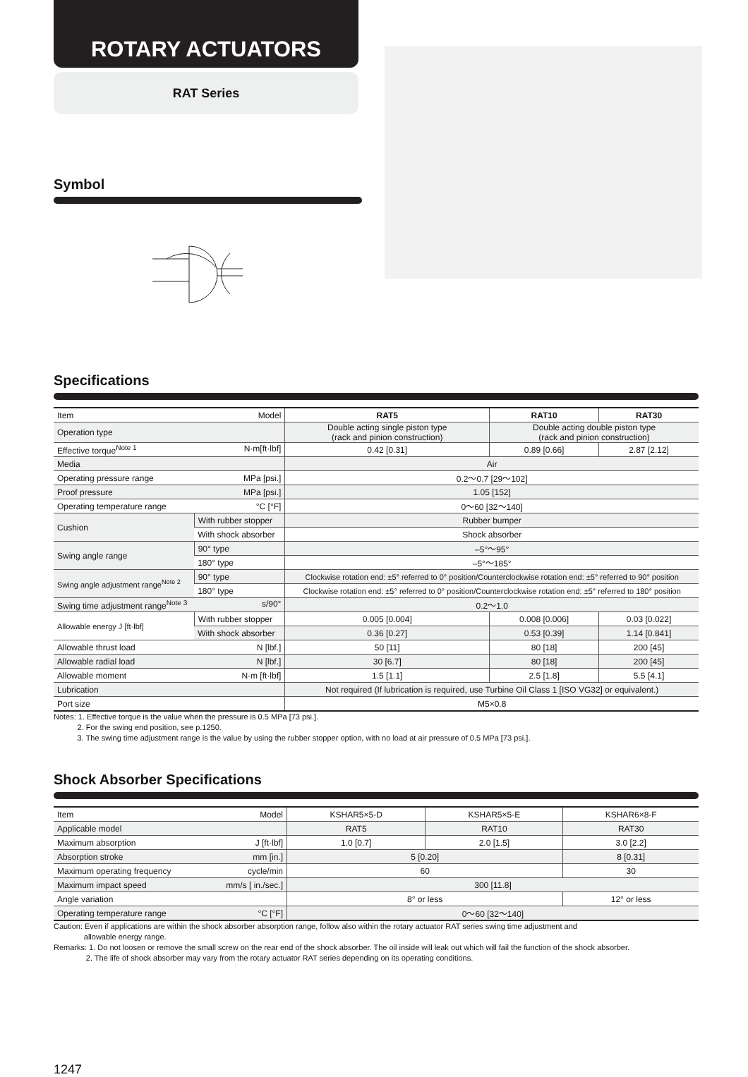ROTARY ACTUATORS
RAT Series
Symbol
Specifications
| Item Model | | RAT5 | RAT10 | RAT30 |
| --- | --- | --- | --- | --- |
| Operation type | | Double acting single piston type (rack and pinion construction) | Double acting double piston type (rack and pinion construction) | |
| Effective torque<sup>Note 1</sup> N·m[ft·lbf] | | 0.42 [0.31] | 0.89 [0.66] | 2.87 [2.12] |
| Media | | Air | | |
| Operating pressure range MPa [psi.] | | 0.2～0.7 [29～102] | | |
| Proof pressure MPa [psi.] | | 1.05 [152] | | |
| Operating temperature range °C [°F] | | 0～60 [32～140] | | |
| Cushion | With rubber stopper | Rubber bumper | | |
| | With shock absorber | Shock absorber | | |
| Swing angle range | 90° type | –5°～95° | | |
| | 180° type | –5°～185° | | |
| Swing angle adjustment range<sup>Note 2</sup> | 90° type | Clockwise rotation end: ±5° referred to 0° position/Counterclockwise rotation end: ±5° referred to 90° position | | |
| | 180° type | Clockwise rotation end: ±5° referred to 0° position/Counterclockwise rotation end: ±5° referred to 180° position | | |
| Swing time adjustment range<sup>Note 3</sup> s/90° | | 0.2～1.0 | | |
| Allowable energy J [ft·lbf] | With rubber stopper | 0.005 [0.004] | 0.008 [0.006] | 0.03 [0.022] |
| | With shock absorber | 0.36 [0.27] | 0.53 [0.39] | 1.14 [0.841] |
| Allowable thrust load N [lbf.] | | 50 [11] | 80 [18] | 200 [45] |
| Allowable radial load N [lbf.] | | 30 [6.7] | 80 [18] | 200 [45] |
| Allowable moment N·m [ft·lbf] | | 1.5 [1.1] | 2.5 [1.8] | 5.5 [4.1] |
| Lubrication | | Not required (If lubrication is required, use Turbine Oil Class 1 [ISO VG32] or equivalent.) | | |
| Port size | | M5×0.8 | | |
Notes: 1. Effective torque is the value when the pressure is 0.5 MPa [73 psi.].
2. For the swing end position, see p.1250.
3. The swing time adjustment range is the value by using the rubber stopper option, with no load at air pressure of 0.5 MPa [73 psi.].
Shock Absorber Specifications
| Item Model | KSHAR5×5-D | KSHAR5×5-E | KSHAR6×8-F |
| --- | --- | --- | --- |
| Applicable model | RAT5 | RAT10 | RAT30 |
| Maximum absorption J [ft·lbf] | 1.0 [0.7] | 2.0 [1.5] | 3.0 [2.2] |
| Absorption stroke mm [in.] | 5 [0.20] | | 8 [0.31] |
| Maximum operating frequency cycle/min | 60 | | 30 |
| Maximum impact speed mm/s [ in./sec.] | 300 [11.8] | | |
| Angle variation | 8° or less | | 12° or less |
| Operating temperature range °C [°F] | 0～60 [32～140] | | |
Caution: Even if applications are within the shock absorber absorption range, follow also within the rotary actuator RAT series swing time adjustment and
allowable energy range.
Remarks: 1. Do not loosen or remove the small screw on the rear end of the shock absorber. The oil inside will leak out which will fail the function of the shock absorber.
2. The life of shock absorber may vary from the rotary actuator RAT series depending on its operating conditions.
1247